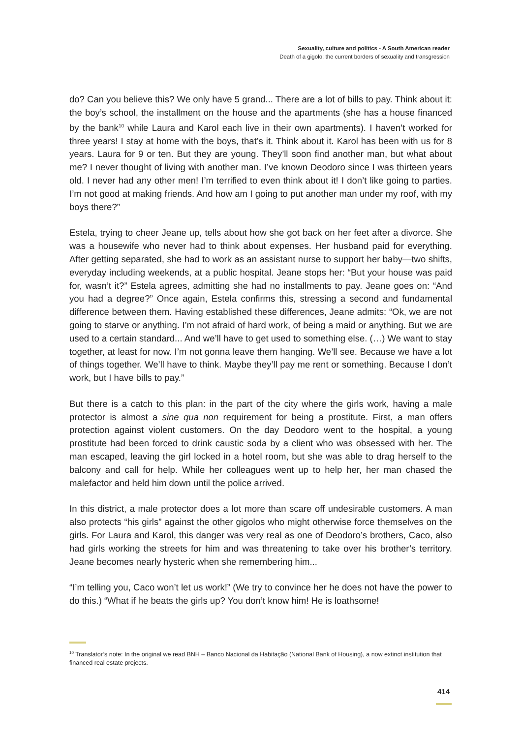Sexuality, culture and politics - A South American reader
Death of a gigolo: the current borders of sexuality and transgression
do? Can you believe this? We only have 5 grand... There are a lot of bills to pay. Think about it: the boy’s school, the installment on the house and the apartments (she has a house financed by the bank<sup>10</sup> while Laura and Karol each live in their own apartments). I haven’t worked for three years! I stay at home with the boys, that’s it. Think about it. Karol has been with us for 8 years. Laura for 9 or ten. But they are young. They’ll soon find another man, but what about me? I never thought of living with another man. I’ve known Deodoro since I was thirteen years old. I never had any other men! I’m terrified to even think about it! I don’t like going to parties. I’m not good at making friends. And how am I going to put another man under my roof, with my boys there?”
Estela, trying to cheer Jeane up, tells about how she got back on her feet after a divorce. She was a housewife who never had to think about expenses. Her husband paid for everything. After getting separated, she had to work as an assistant nurse to support her baby—two shifts, everyday including weekends, at a public hospital. Jeane stops her: “But your house was paid for, wasn’t it?” Estela agrees, admitting she had no installments to pay. Jeane goes on: “And you had a degree?” Once again, Estela confirms this, stressing a second and fundamental difference between them. Having established these differences, Jeane admits: “Ok, we are not going to starve or anything. I’m not afraid of hard work, of being a maid or anything. But we are used to a certain standard... And we’ll have to get used to something else. (…) We want to stay together, at least for now. I’m not gonna leave them hanging. We’ll see. Because we have a lot of things together. We’ll have to think. Maybe they’ll pay me rent or something. Because I don’t work, but I have bills to pay.”
But there is a catch to this plan: in the part of the city where the girls work, having a male protector is almost a sine qua non requirement for being a prostitute. First, a man offers protection against violent customers. On the day Deodoro went to the hospital, a young prostitute had been forced to drink caustic soda by a client who was obsessed with her. The man escaped, leaving the girl locked in a hotel room, but she was able to drag herself to the balcony and call for help. While her colleagues went up to help her, her man chased the malefactor and held him down until the police arrived.
In this district, a male protector does a lot more than scare off undesirable customers. A man also protects “his girls” against the other gigolos who might otherwise force themselves on the girls. For Laura and Karol, this danger was very real as one of Deodoro’s brothers, Caco, also had girls working the streets for him and was threatening to take over his brother’s territory. Jeane becomes nearly hysteric when she remembering him...
“I’m telling you, Caco won’t let us work!” (We try to convince her he does not have the power to do this.) “What if he beats the girls up? You don’t know him! He is loathsome!
<sup>10</sup> Translator’s note: In the original we read BNH – Banco Nacional da Habitação (National Bank of Housing), a now extinct institution that financed real estate projects.
414